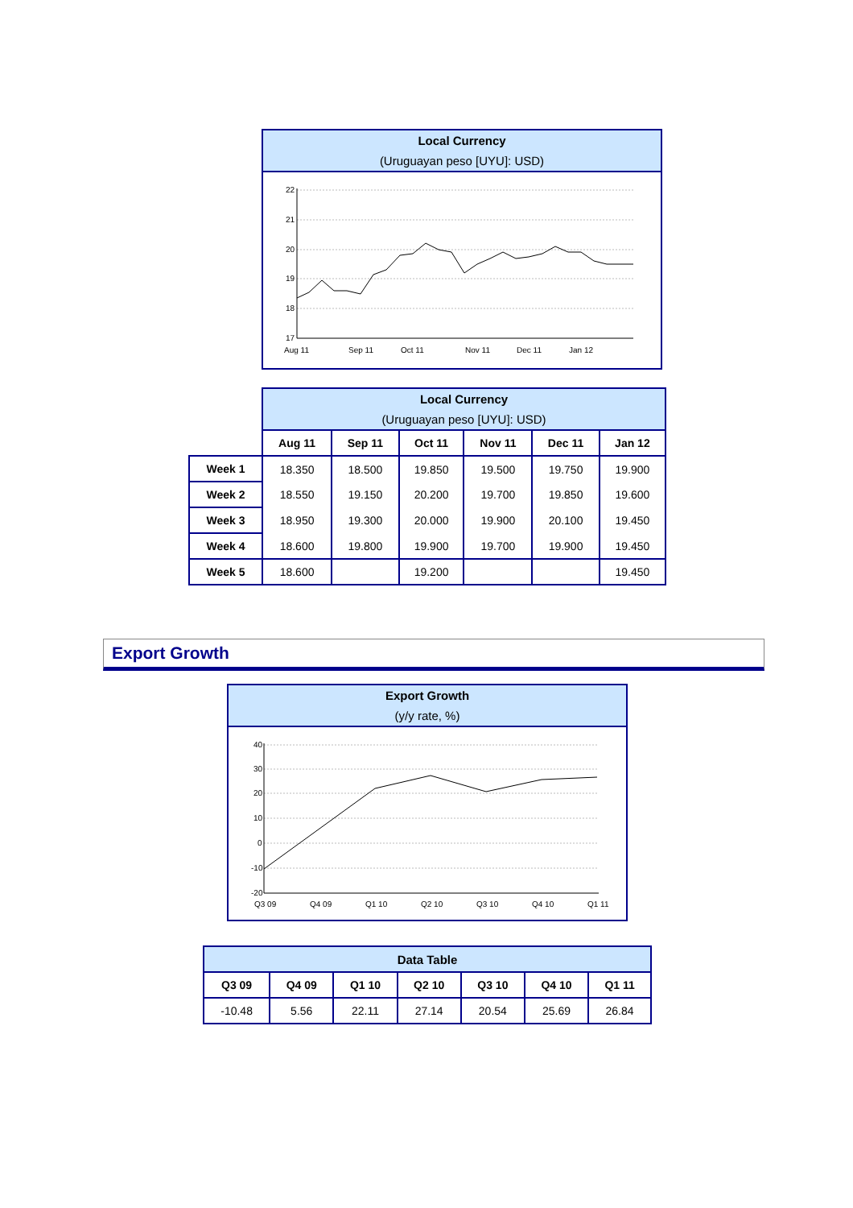Local Currency
(Uruguayan peso [UYU]: USD)
22
21
20
19
18
17
Aug 11
Sep 11
Oct 11
Nov 11
Dec 11
Jan 12
| | Local Currency (Uruguayan peso [UYU]: USD) | | | | | |
| | Aug 11 | Sep 11 | Oct 11 | Nov 11 | Dec 11 | Jan 12 |
| Week 1 | 18.350 | 18.500 | 19.850 | 19.500 | 19.750 | 19.900 |
| Week 2 | 18.550 | 19.150 | 20.200 | 19.700 | 19.850 | 19.600 |
| Week 3 | 18.950 | 19.300 | 20.000 | 19.900 | 20.100 | 19.450 |
| Week 4 | 18.600 | 19.800 | 19.900 | 19.700 | 19.900 | 19.450 |
| Week 5 | 18.600 | | 19.200 | | | 19.450 |
Export Growth
Export Growth
(y/y rate, %)
40
30
20
10
0
-10
-20
Q3 09
Q4 09
Q1 10
Q2 10
Q3 10
Q4 10
Q1 11
| Data Table | | | | | | |
| Q3 09 | Q4 09 | Q1 10 | Q2 10 | Q3 10 | Q4 10 | Q1 11 |
| -10.48 | 5.56 | 22.11 | 27.14 | 20.54 | 25.69 | 26.84 |